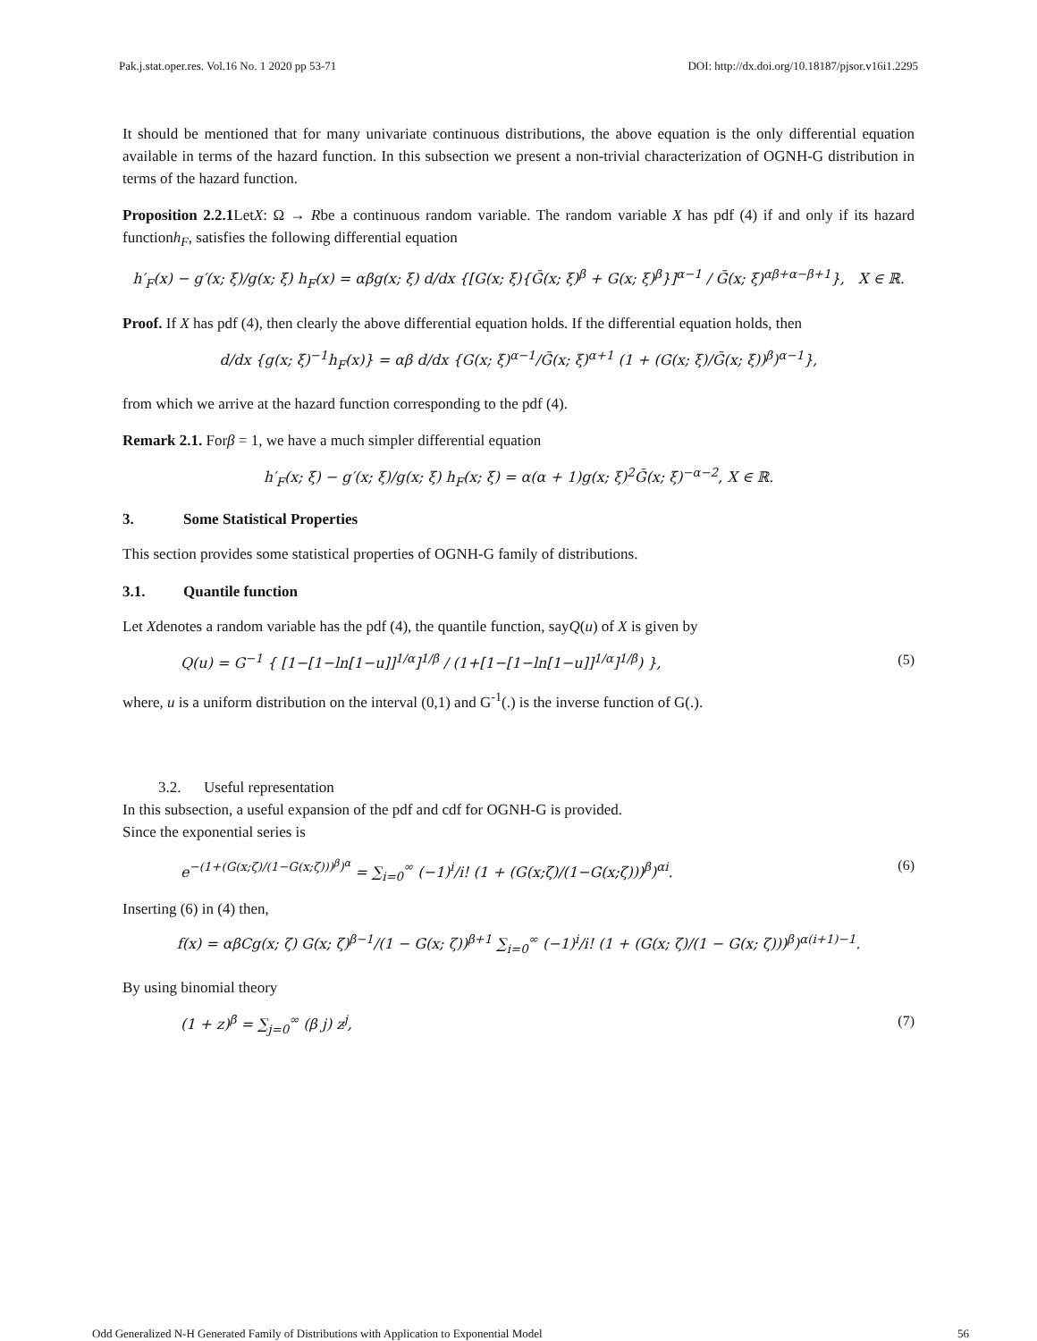Pak.j.stat.oper.res. Vol.16 No. 1 2020 pp 53-71 DOI: http://dx.doi.org/10.18187/pjsor.v16i1.2295
It should be mentioned that for many univariate continuous distributions, the above equation is the only differential equation available in terms of the hazard function. In this subsection we present a non-trivial characterization of OGNH-G distribution in terms of the hazard function.
Proposition 2.2.1 LetX: Ω → Rbe a continuous random variable. The random variable X has pdf (4) if and only if its hazard functionh<sub>F</sub>, satisfies the following differential equation
h′<sub>F</sub>(x) − g′(x; ξ)/g(x; ξ) h<sub>F</sub>(x) = αβg(x; ξ) d/dx {[G(x; ξ){Ḡ(x; ξ)<sup>β</sup> + G(x; ξ)<sup>β</sup>}]<sup>α−1</sup> / Ḡ(x; ξ)<sup>αβ+α−β+1</sup>}, X ∈ ℝ.
Proof. If X has pdf (4), then clearly the above differential equation holds. If the differential equation holds, then
d/dx {g(x; ξ)<sup>−1</sup>h<sub>F</sub>(x)} = αβ d/dx {G(x; ξ)<sup>α−1</sup>/Ḡ(x; ξ)<sup>α+1</sup> (1 + (G(x; ξ)/Ḡ(x; ξ))<sup>β</sup>)<sup>α−1</sup>},
from which we arrive at the hazard function corresponding to the pdf (4).
Remark 2.1. Forβ = 1, we have a much simpler differential equation
h′<sub>F</sub>(x; ξ) − g′(x; ξ)/g(x; ξ) h<sub>F</sub>(x; ξ) = α(α + 1)g(x; ξ)<sup>2</sup>Ḡ(x; ξ)<sup>−α−2</sup>, X ∈ ℝ.
3. Some Statistical Properties
This section provides some statistical properties of OGNH-G family of distributions.
3.1. Quantile function
Let Xdenotes a random variable has the pdf (4), the quantile function, sayQ(u) of X is given by
Q(u) = G<sup>−1</sup> { [1−[1−ln[1−u]]<sup>1/α</sup>]<sup>1/β</sup> / (1+[1−[1−ln[1−u]]<sup>1/α</sup>]<sup>1/β</sup>) }, (5)
where, u is a uniform distribution on the interval (0,1) and G<sup>-1</sup>(.) is the inverse function of G(.).
3.2. Useful representation
In this subsection, a useful expansion of the pdf and cdf for OGNH-G is provided.
Since the exponential series is
e<sup>−(1+(G(x;ζ)/(1−G(x;ζ)))<sup>β</sup>)<sup>α</sup></sup> = ∑<sub>i=0</sub><sup>∞</sup> (−1)<sup>i</sup>/i! (1 + (G(x;ζ)/(1−G(x;ζ)))<sup>β</sup>)<sup>αi</sup>. (6)
Inserting (6) in (4) then,
f(x) = αβCg(x; ζ) G(x; ζ)<sup>β−1</sup>/(1 − G(x; ζ))<sup>β+1</sup> ∑<sub>i=0</sub><sup>∞</sup> (−1)<sup>i</sup>/i! (1 + (G(x; ζ)/(1 − G(x; ζ)))<sup>β</sup>)<sup>α(i+1)−1</sup>.
By using binomial theory
(1 + z)<sup>β</sup> = ∑<sub>j=0</sub><sup>∞</sup> (β j) z<sup>j</sup>, (7)
Odd Generalized N-H Generated Family of Distributions with Application to Exponential Model 56